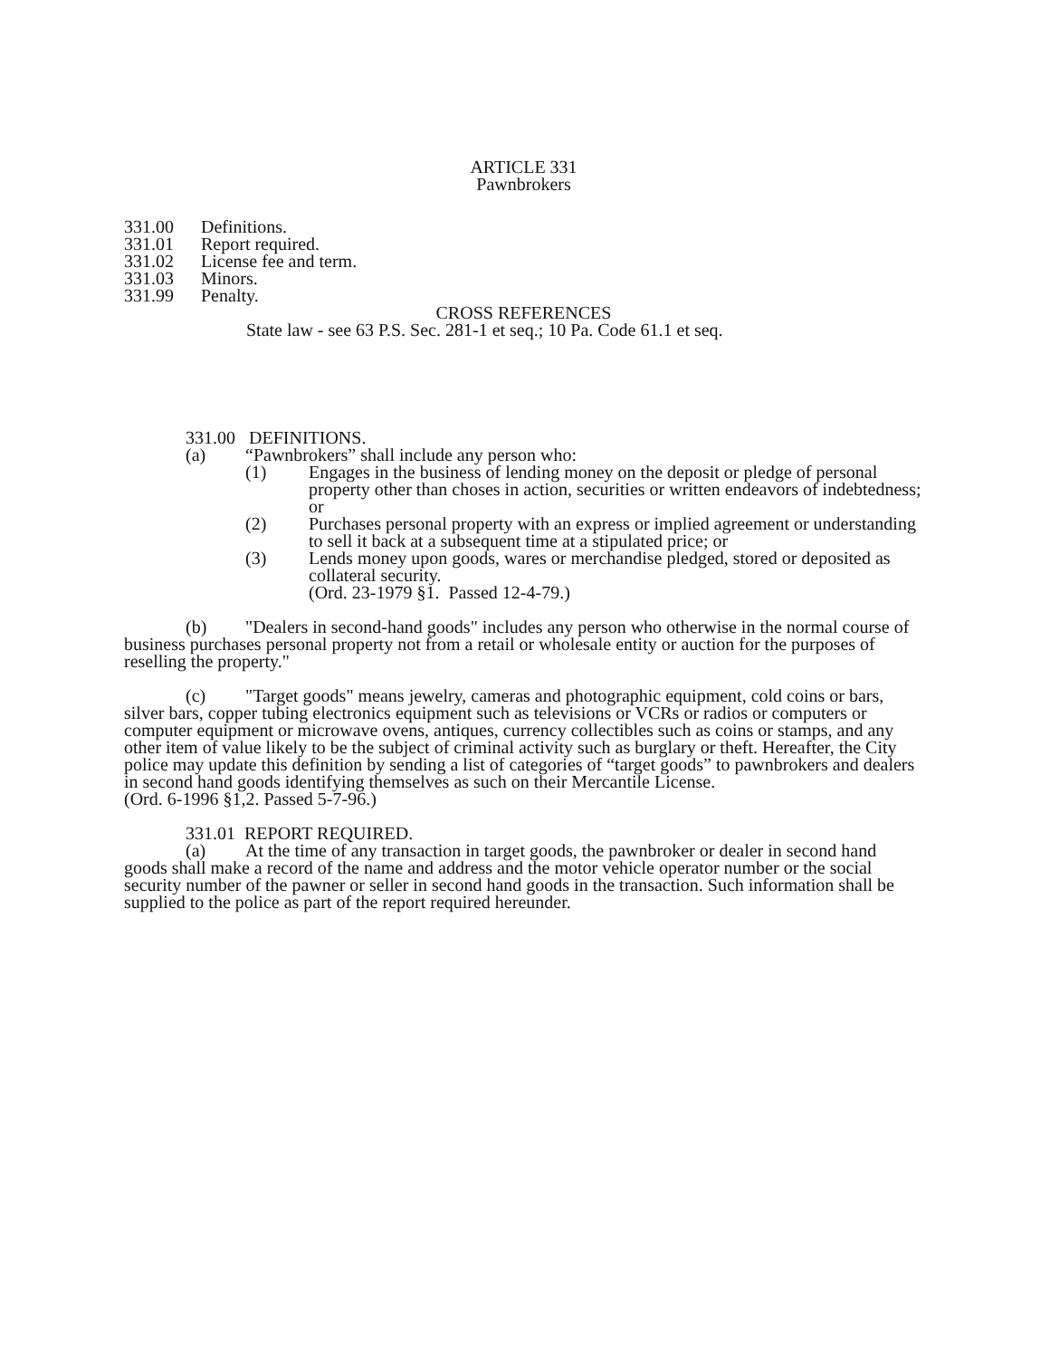ARTICLE 331
Pawnbrokers
331.00 Definitions.
331.01 Report required.
331.02 License fee and term.
331.03 Minors.
331.99 Penalty.
CROSS REFERENCES
State law - see 63 P.S. Sec. 281-1 et seq.; 10 Pa. Code 61.1 et seq.
331.00 DEFINITIONS.
(a) “Pawnbrokers” shall include any person who:
(1) Engages in the business of lending money on the deposit or pledge of personal property other than choses in action, securities or written endeavors of indebtedness; or
(2) Purchases personal property with an express or implied agreement or understanding to sell it back at a subsequent time at a stipulated price; or
(3) Lends money upon goods, wares or merchandise pledged, stored or deposited as collateral security.
(Ord. 23-1979 §1. Passed 12-4-79.)
(b) "Dealers in second-hand goods" includes any person who otherwise in the normal course of business purchases personal property not from a retail or wholesale entity or auction for the purposes of reselling the property."
(c) "Target goods" means jewelry, cameras and photographic equipment, cold coins or bars, silver bars, copper tubing electronics equipment such as televisions or VCRs or radios or computers or computer equipment or microwave ovens, antiques, currency collectibles such as coins or stamps, and any other item of value likely to be the subject of criminal activity such as burglary or theft. Hereafter, the City police may update this definition by sending a list of categories of “target goods” to pawnbrokers and dealers in second hand goods identifying themselves as such on their Mercantile License.
(Ord. 6-1996 §1,2. Passed 5-7-96.)
331.01 REPORT REQUIRED.
(a) At the time of any transaction in target goods, the pawnbroker or dealer in second hand goods shall make a record of the name and address and the motor vehicle operator number or the social security number of the pawner or seller in second hand goods in the transaction. Such information shall be supplied to the police as part of the report required hereunder.